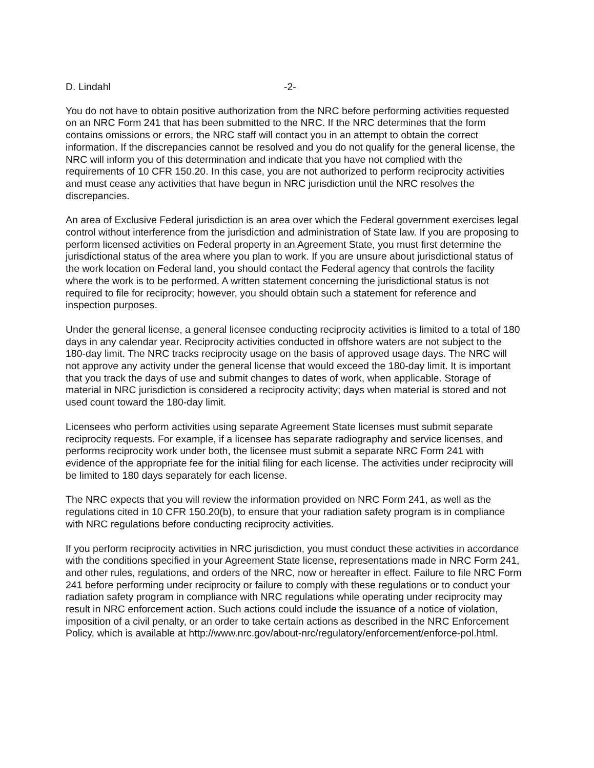D. Lindahl -2-
You do not have to obtain positive authorization from the NRC before performing activities requested on an NRC Form 241 that has been submitted to the NRC. If the NRC determines that the form contains omissions or errors, the NRC staff will contact you in an attempt to obtain the correct information. If the discrepancies cannot be resolved and you do not qualify for the general license, the NRC will inform you of this determination and indicate that you have not complied with the requirements of 10 CFR 150.20. In this case, you are not authorized to perform reciprocity activities and must cease any activities that have begun in NRC jurisdiction until the NRC resolves the discrepancies.
An area of Exclusive Federal jurisdiction is an area over which the Federal government exercises legal control without interference from the jurisdiction and administration of State law. If you are proposing to perform licensed activities on Federal property in an Agreement State, you must first determine the jurisdictional status of the area where you plan to work. If you are unsure about jurisdictional status of the work location on Federal land, you should contact the Federal agency that controls the facility where the work is to be performed. A written statement concerning the jurisdictional status is not required to file for reciprocity; however, you should obtain such a statement for reference and inspection purposes.
Under the general license, a general licensee conducting reciprocity activities is limited to a total of 180 days in any calendar year. Reciprocity activities conducted in offshore waters are not subject to the 180-day limit. The NRC tracks reciprocity usage on the basis of approved usage days. The NRC will not approve any activity under the general license that would exceed the 180-day limit. It is important that you track the days of use and submit changes to dates of work, when applicable. Storage of material in NRC jurisdiction is considered a reciprocity activity; days when material is stored and not used count toward the 180-day limit.
Licensees who perform activities using separate Agreement State licenses must submit separate reciprocity requests. For example, if a licensee has separate radiography and service licenses, and performs reciprocity work under both, the licensee must submit a separate NRC Form 241 with evidence of the appropriate fee for the initial filing for each license. The activities under reciprocity will be limited to 180 days separately for each license.
The NRC expects that you will review the information provided on NRC Form 241, as well as the regulations cited in 10 CFR 150.20(b), to ensure that your radiation safety program is in compliance with NRC regulations before conducting reciprocity activities.
If you perform reciprocity activities in NRC jurisdiction, you must conduct these activities in accordance with the conditions specified in your Agreement State license, representations made in NRC Form 241, and other rules, regulations, and orders of the NRC, now or hereafter in effect. Failure to file NRC Form 241 before performing under reciprocity or failure to comply with these regulations or to conduct your radiation safety program in compliance with NRC regulations while operating under reciprocity may result in NRC enforcement action. Such actions could include the issuance of a notice of violation, imposition of a civil penalty, or an order to take certain actions as described in the NRC Enforcement Policy, which is available at http://www.nrc.gov/about-nrc/regulatory/enforcement/enforce-pol.html.